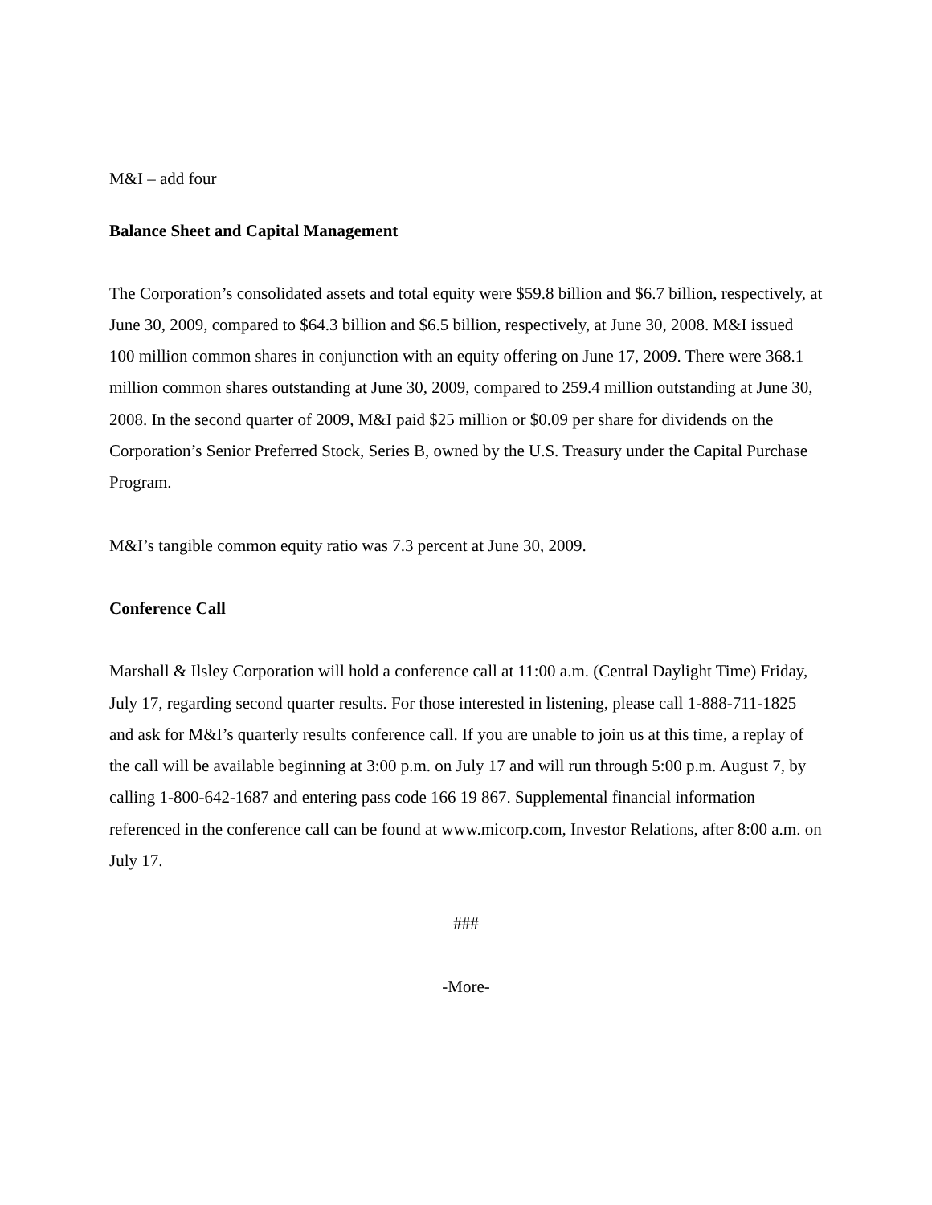M&I – add four
Balance Sheet and Capital Management
The Corporation’s consolidated assets and total equity were $59.8 billion and $6.7 billion, respectively, at June 30, 2009, compared to $64.3 billion and $6.5 billion, respectively, at June 30, 2008. M&I issued 100 million common shares in conjunction with an equity offering on June 17, 2009. There were 368.1 million common shares outstanding at June 30, 2009, compared to 259.4 million outstanding at June 30, 2008. In the second quarter of 2009, M&I paid $25 million or $0.09 per share for dividends on the Corporation’s Senior Preferred Stock, Series B, owned by the U.S. Treasury under the Capital Purchase Program.
M&I’s tangible common equity ratio was 7.3 percent at June 30, 2009.
Conference Call
Marshall & Ilsley Corporation will hold a conference call at 11:00 a.m. (Central Daylight Time) Friday, July 17, regarding second quarter results. For those interested in listening, please call 1-888-711-1825 and ask for M&I’s quarterly results conference call. If you are unable to join us at this time, a replay of the call will be available beginning at 3:00 p.m. on July 17 and will run through 5:00 p.m. August 7, by calling 1-800-642-1687 and entering pass code 166 19 867. Supplemental financial information referenced in the conference call can be found at www.micorp.com, Investor Relations, after 8:00 a.m. on July 17.
###
-More-